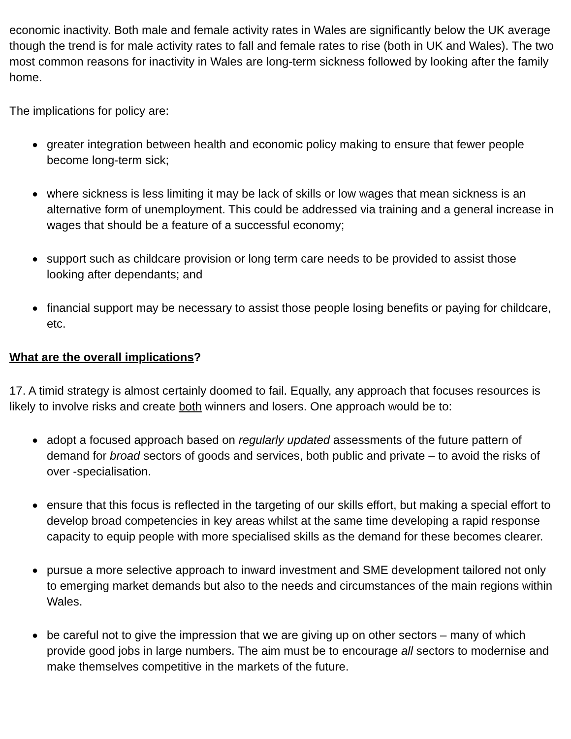economic inactivity. Both male and female activity rates in Wales are significantly below the UK average though the trend is for male activity rates to fall and female rates to rise (both in UK and Wales). The two most common reasons for inactivity in Wales are long-term sickness followed by looking after the family home.
The implications for policy are:
● greater integration between health and economic policy making to ensure that fewer people become long-term sick;
● where sickness is less limiting it may be lack of skills or low wages that mean sickness is an alternative form of unemployment. This could be addressed via training and a general increase in wages that should be a feature of a successful economy;
● support such as childcare provision or long term care needs to be provided to assist those looking after dependants; and
● financial support may be necessary to assist those people losing benefits or paying for childcare, etc.
What are the overall implications?
17. A timid strategy is almost certainly doomed to fail. Equally, any approach that focuses resources is likely to involve risks and create both winners and losers. One approach would be to:
● adopt a focused approach based on regularly updated assessments of the future pattern of demand for broad sectors of goods and services, both public and private – to avoid the risks of over -specialisation.
● ensure that this focus is reflected in the targeting of our skills effort, but making a special effort to develop broad competencies in key areas whilst at the same time developing a rapid response capacity to equip people with more specialised skills as the demand for these becomes clearer.
● pursue a more selective approach to inward investment and SME development tailored not only to emerging market demands but also to the needs and circumstances of the main regions within Wales.
● be careful not to give the impression that we are giving up on other sectors – many of which provide good jobs in large numbers. The aim must be to encourage all sectors to modernise and make themselves competitive in the markets of the future.